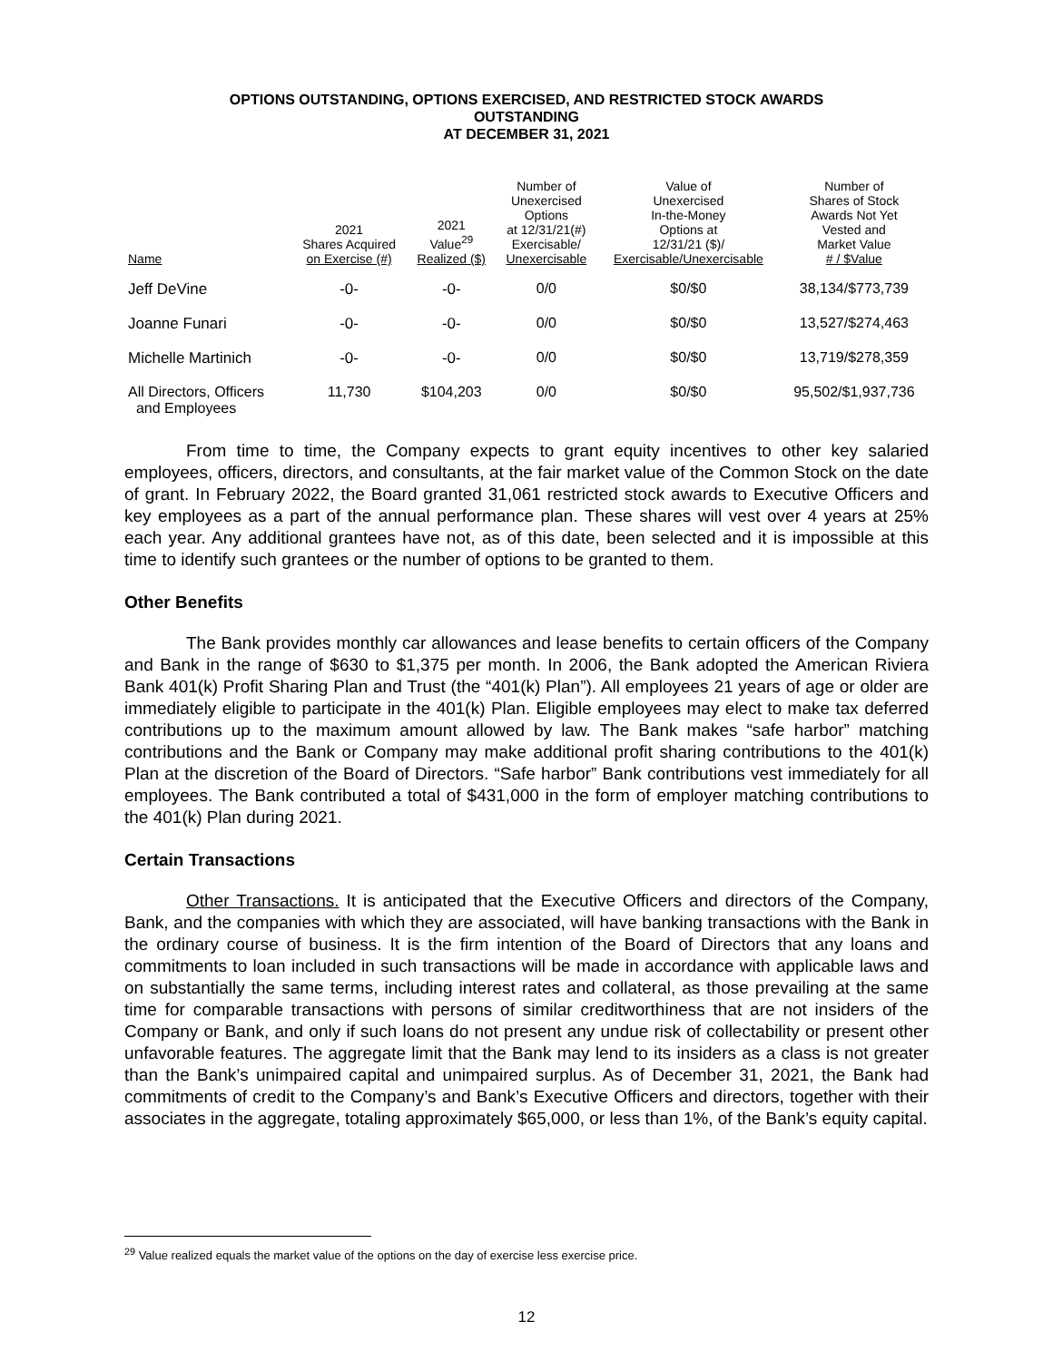OPTIONS OUTSTANDING, OPTIONS EXERCISED, AND RESTRICTED STOCK AWARDS
OUTSTANDING
AT DECEMBER 31, 2021
| Name | 2021 Shares Acquired on Exercise (#) | 2021 Value<sup>29</sup> Realized ($) | Number of Unexercised Options at 12/31/21(#) Exercisable/ Unexercisable | Value of Unexercised In-the-Money Options at 12/31/21 ($)/ Exercisable/Unexercisable | Number of Shares of Stock Awards Not Yet Vested and Market Value # / $Value |
| --- | --- | --- | --- | --- | --- |
| Jeff DeVine | -0- | -0- | 0/0 | $0/$0 | 38,134/$773,739 |
| Joanne Funari | -0- | -0- | 0/0 | $0/$0 | 13,527/$274,463 |
| Michelle Martinich | -0- | -0- | 0/0 | $0/$0 | 13,719/$278,359 |
| All Directors, Officers and Employees | 11,730 | $104,203 | 0/0 | $0/$0 | 95,502/$1,937,736 |
From time to time, the Company expects to grant equity incentives to other key salaried employees, officers, directors, and consultants, at the fair market value of the Common Stock on the date of grant. In February 2022, the Board granted 31,061 restricted stock awards to Executive Officers and key employees as a part of the annual performance plan. These shares will vest over 4 years at 25% each year. Any additional grantees have not, as of this date, been selected and it is impossible at this time to identify such grantees or the number of options to be granted to them.
Other Benefits
The Bank provides monthly car allowances and lease benefits to certain officers of the Company and Bank in the range of $630 to $1,375 per month. In 2006, the Bank adopted the American Riviera Bank 401(k) Profit Sharing Plan and Trust (the “401(k) Plan”). All employees 21 years of age or older are immediately eligible to participate in the 401(k) Plan. Eligible employees may elect to make tax deferred contributions up to the maximum amount allowed by law. The Bank makes “safe harbor” matching contributions and the Bank or Company may make additional profit sharing contributions to the 401(k) Plan at the discretion of the Board of Directors. “Safe harbor” Bank contributions vest immediately for all employees. The Bank contributed a total of $431,000 in the form of employer matching contributions to the 401(k) Plan during 2021.
Certain Transactions
Other Transactions. It is anticipated that the Executive Officers and directors of the Company, Bank, and the companies with which they are associated, will have banking transactions with the Bank in the ordinary course of business. It is the firm intention of the Board of Directors that any loans and commitments to loan included in such transactions will be made in accordance with applicable laws and on substantially the same terms, including interest rates and collateral, as those prevailing at the same time for comparable transactions with persons of similar creditworthiness that are not insiders of the Company or Bank, and only if such loans do not present any undue risk of collectability or present other unfavorable features. The aggregate limit that the Bank may lend to its insiders as a class is not greater than the Bank’s unimpaired capital and unimpaired surplus. As of December 31, 2021, the Bank had commitments of credit to the Company’s and Bank’s Executive Officers and directors, together with their associates in the aggregate, totaling approximately $65,000, or less than 1%, of the Bank’s equity capital.
<sup>29</sup> Value realized equals the market value of the options on the day of exercise less exercise price.
12